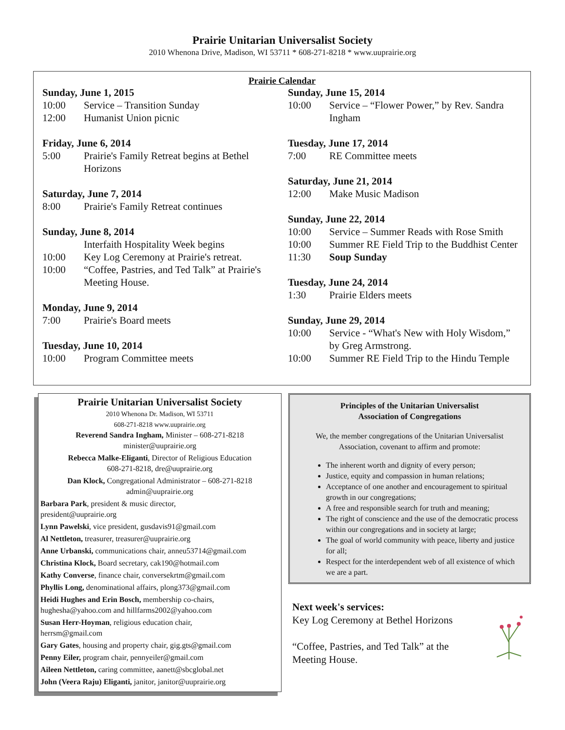Prairie Unitarian Universalist Society
2010 Whenona Drive, Madison, WI 53711 * 608-271-8218 * www.uuprairie.org
Prairie Calendar
Sunday, June 1, 2015
10:00 Service – Transition Sunday
12:00 Humanist Union picnic
Friday, June 6, 2014
5:00 Prairie's Family Retreat begins at Bethel Horizons
Saturday, June 7, 2014
8:00 Prairie's Family Retreat continues
Sunday, June 8, 2014
Interfaith Hospitality Week begins
10:00 Key Log Ceremony at Prairie's retreat.
10:00 “Coffee, Pastries, and Ted Talk” at Prairie's Meeting House.
Monday, June 9, 2014
7:00 Prairie's Board meets
Tuesday, June 10, 2014
10:00 Program Committee meets
Sunday, June 15, 2014
10:00 Service – “Flower Power,” by Rev. Sandra Ingham
Tuesday, June 17, 2014
7:00 RE Committee meets
Saturday, June 21, 2014
12:00 Make Music Madison
Sunday, June 22, 2014
10:00 Service – Summer Reads with Rose Smith
10:00 Summer RE Field Trip to the Buddhist Center
11:30 Soup Sunday
Tuesday, June 24, 2014
1:30 Prairie Elders meets
Sunday, June 29, 2014
10:00 Service - “What's New with Holy Wisdom,” by Greg Armstrong.
10:00 Summer RE Field Trip to the Hindu Temple
Prairie Unitarian Universalist Society
2010 Whenona Dr. Madison, WI 53711
608-271-8218 www.uuprairie.org
Reverend Sandra Ingham, Minister – 608-271-8218
minister@uuprairie.org
Rebecca Malke-Eliganti, Director of Religious Education
608-271-8218, dre@uuprairie.org
Dan Klock, Congregational Administrator – 608-271-8218
admin@uuprairie.org
Barbara Park, president & music director,
president@uuprairie.org
Lynn Pawelski, vice president, gusdavis91@gmail.com
Al Nettleton, treasurer, treasurer@uuprairie.org
Anne Urbanski, communications chair, anneu53714@gmail.com
Christina Klock, Board secretary, cak190@hotmail.com
Kathy Converse, finance chair, conversekrtm@gmail.com
Phyllis Long, denominational affairs, plong373@gmail.com
Heidi Hughes and Erin Bosch, membership co-chairs,
hughesha@yahoo.com and hillfarms2002@yahoo.com
Susan Herr-Hoyman, religious education chair,
herrsm@gmail.com
Gary Gates, housing and property chair, gig.gts@gmail.com
Penny Eiler, program chair, pennyeiler@gmail.com
Aileen Nettleton, caring committee, aanett@sbcglobal.net
John (Veera Raju) Eliganti, janitor, janitor@uuprairie.org
Principles of the Unitarian Universalist
Association of Congregations
We, the member congregations of the Unitarian Universalist Association, covenant to affirm and promote:
The inherent worth and dignity of every person;
Justice, equity and compassion in human relations;
Acceptance of one another and encouragement to spiritual growth in our congregations;
A free and responsible search for truth and meaning;
The right of conscience and the use of the democratic process within our congregations and in society at large;
The goal of world community with peace, liberty and justice for all;
Respect for the interdependent web of all existence of which we are a part.
Next week's services:
Key Log Ceremony at Bethel Horizons
“Coffee, Pastries, and Ted Talk” at the
Meeting House.